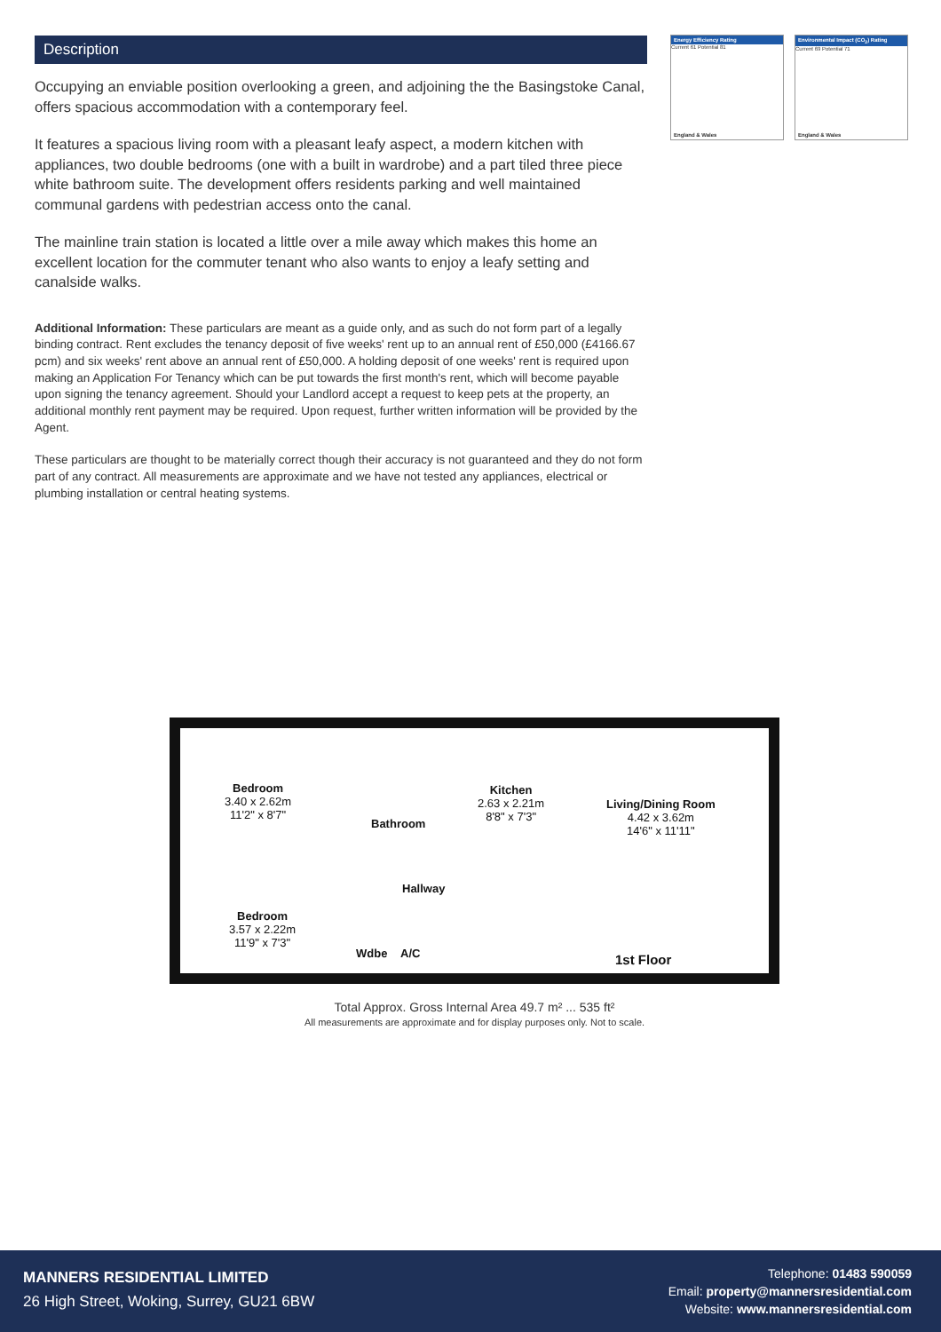Description
Occupying an enviable position overlooking a green, and adjoining the the Basingstoke Canal, offers spacious accommodation with a contemporary feel.
It features a spacious living room with a pleasant leafy aspect, a modern kitchen with appliances, two double bedrooms (one with a built in wardrobe) and a part tiled three piece white bathroom suite. The development offers residents parking and well maintained communal gardens with pedestrian access onto the canal.
The mainline train station is located a little over a mile away which makes this home an excellent location for the commuter tenant who also wants to enjoy a leafy setting and canalside walks.
Additional Information: These particulars are meant as a guide only, and as such do not form part of a legally binding contract. Rent excludes the tenancy deposit of five weeks' rent up to an annual rent of £50,000 (£4166.67 pcm) and six weeks' rent above an annual rent of £50,000. A holding deposit of one weeks' rent is required upon making an Application For Tenancy which can be put towards the first month's rent, which will become payable upon signing the tenancy agreement. Should your Landlord accept a request to keep pets at the property, an additional monthly rent payment may be required. Upon request, further written information will be provided by the Agent.
These particulars are thought to be materially correct though their accuracy is not guaranteed and they do not form part of any contract. All measurements are approximate and we have not tested any appliances, electrical or plumbing installation or central heating systems.
Energy Efficiency Rating
Current 61 Potential 81
England & Wales
Environmental Impact (CO<sub>2</sub>) Rating
Current 69 Potential 71
England & Wales
Bedroom
3.40 x 2.62m
11'2" x 8'7"
Bathroom
Kitchen
2.63 x 2.21m
8'8" x 7'3"
Living/Dining Room
4.42 x 3.62m
14'6" x 11'11"
Hallway
Bedroom
3.57 x 2.22m
11'9" x 7'3"
Wdbe A/C 1st Floor
Total Approx. Gross Internal Area 49.7 m² ... 535 ft²
All measurements are approximate and for display purposes only. Not to scale.
MANNERS RESIDENTIAL LIMITED
26 High Street, Woking, Surrey, GU21 6BW
Telephone: 01483 590059
Email: property@mannersresidential.com
Website: www.mannersresidential.com